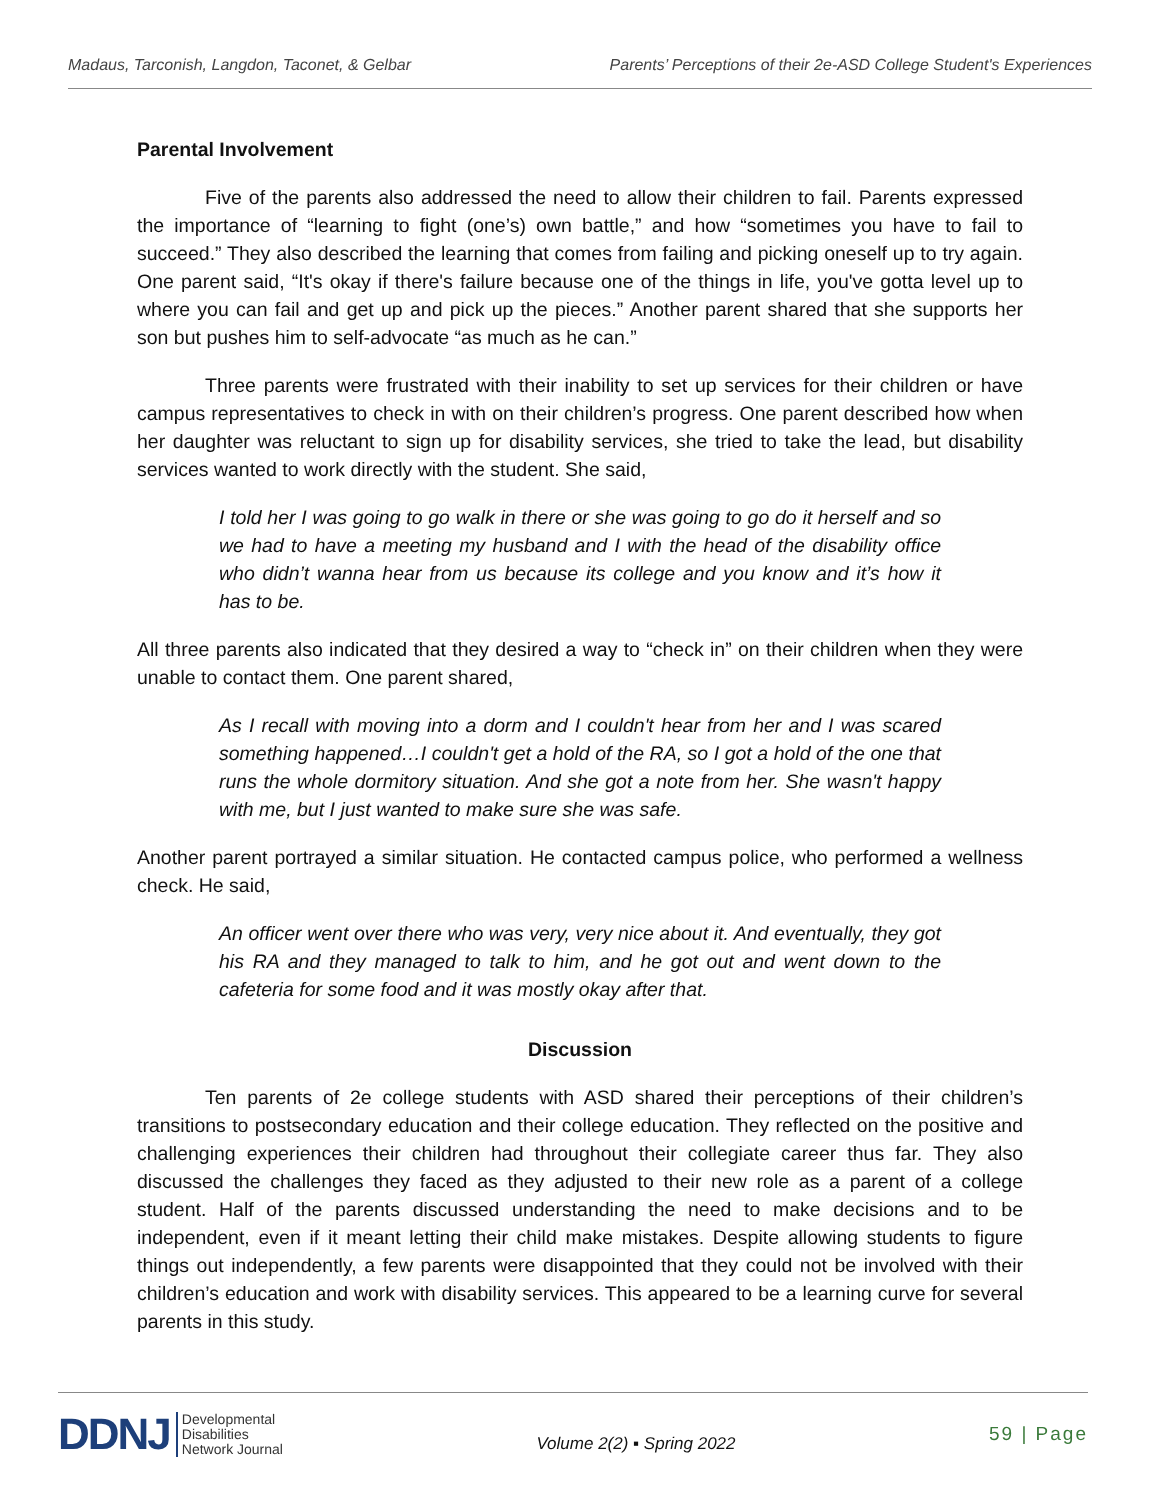Madaus, Tarconish, Langdon, Taconet, & Gelbar Parents’ Perceptions of their 2e-ASD College Student's Experiences
Parental Involvement
Five of the parents also addressed the need to allow their children to fail. Parents expressed the importance of “learning to fight (one’s) own battle,” and how “sometimes you have to fail to succeed.” They also described the learning that comes from failing and picking oneself up to try again. One parent said, “It's okay if there's failure because one of the things in life, you've gotta level up to where you can fail and get up and pick up the pieces.” Another parent shared that she supports her son but pushes him to self-advocate “as much as he can.”
Three parents were frustrated with their inability to set up services for their children or have campus representatives to check in with on their children’s progress. One parent described how when her daughter was reluctant to sign up for disability services, she tried to take the lead, but disability services wanted to work directly with the student. She said,
I told her I was going to go walk in there or she was going to go do it herself and so we had to have a meeting my husband and I with the head of the disability office who didn’t wanna hear from us because its college and you know and it’s how it has to be.
All three parents also indicated that they desired a way to “check in” on their children when they were unable to contact them. One parent shared,
As I recall with moving into a dorm and I couldn't hear from her and I was scared something happened…I couldn't get a hold of the RA, so I got a hold of the one that runs the whole dormitory situation. And she got a note from her. She wasn't happy with me, but I just wanted to make sure she was safe.
Another parent portrayed a similar situation. He contacted campus police, who performed a wellness check. He said,
An officer went over there who was very, very nice about it. And eventually, they got his RA and they managed to talk to him, and he got out and went down to the cafeteria for some food and it was mostly okay after that.
Discussion
Ten parents of 2e college students with ASD shared their perceptions of their children’s transitions to postsecondary education and their college education. They reflected on the positive and challenging experiences their children had throughout their collegiate career thus far. They also discussed the challenges they faced as they adjusted to their new role as a parent of a college student. Half of the parents discussed understanding the need to make decisions and to be independent, even if it meant letting their child make mistakes. Despite allowing students to figure things out independently, a few parents were disappointed that they could not be involved with their children’s education and work with disability services. This appeared to be a learning curve for several parents in this study.
DDNJ Developmental
Disabilities
Network Journal
Volume 2(2) ▪ Spring 2022
59 | Page